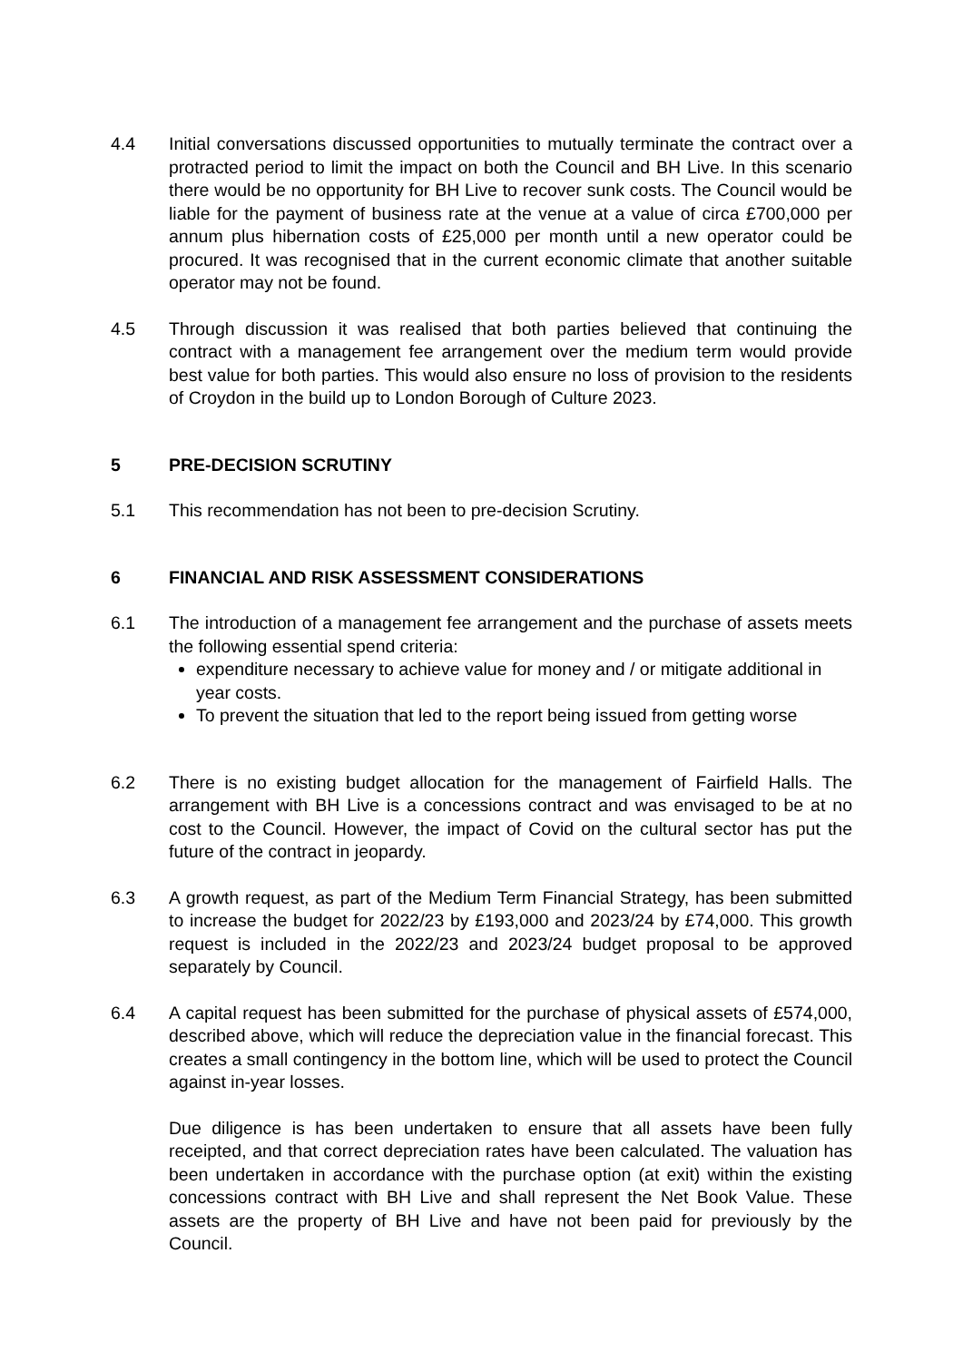4.4 Initial conversations discussed opportunities to mutually terminate the contract over a protracted period to limit the impact on both the Council and BH Live. In this scenario there would be no opportunity for BH Live to recover sunk costs. The Council would be liable for the payment of business rate at the venue at a value of circa £700,000 per annum plus hibernation costs of £25,000 per month until a new operator could be procured. It was recognised that in the current economic climate that another suitable operator may not be found.
4.5 Through discussion it was realised that both parties believed that continuing the contract with a management fee arrangement over the medium term would provide best value for both parties. This would also ensure no loss of provision to the residents of Croydon in the build up to London Borough of Culture 2023.
5 PRE-DECISION SCRUTINY
5.1 This recommendation has not been to pre-decision Scrutiny.
6 FINANCIAL AND RISK ASSESSMENT CONSIDERATIONS
6.1 The introduction of a management fee arrangement and the purchase of assets meets the following essential spend criteria:
expenditure necessary to achieve value for money and / or mitigate additional in year costs.
To prevent the situation that led to the report being issued from getting worse
6.2 There is no existing budget allocation for the management of Fairfield Halls. The arrangement with BH Live is a concessions contract and was envisaged to be at no cost to the Council. However, the impact of Covid on the cultural sector has put the future of the contract in jeopardy.
6.3 A growth request, as part of the Medium Term Financial Strategy, has been submitted to increase the budget for 2022/23 by £193,000 and 2023/24 by £74,000. This growth request is included in the 2022/23 and 2023/24 budget proposal to be approved separately by Council.
6.4 A capital request has been submitted for the purchase of physical assets of £574,000, described above, which will reduce the depreciation value in the financial forecast. This creates a small contingency in the bottom line, which will be used to protect the Council against in-year losses.
Due diligence is has been undertaken to ensure that all assets have been fully receipted, and that correct depreciation rates have been calculated. The valuation has been undertaken in accordance with the purchase option (at exit) within the existing concessions contract with BH Live and shall represent the Net Book Value. These assets are the property of BH Live and have not been paid for previously by the Council.